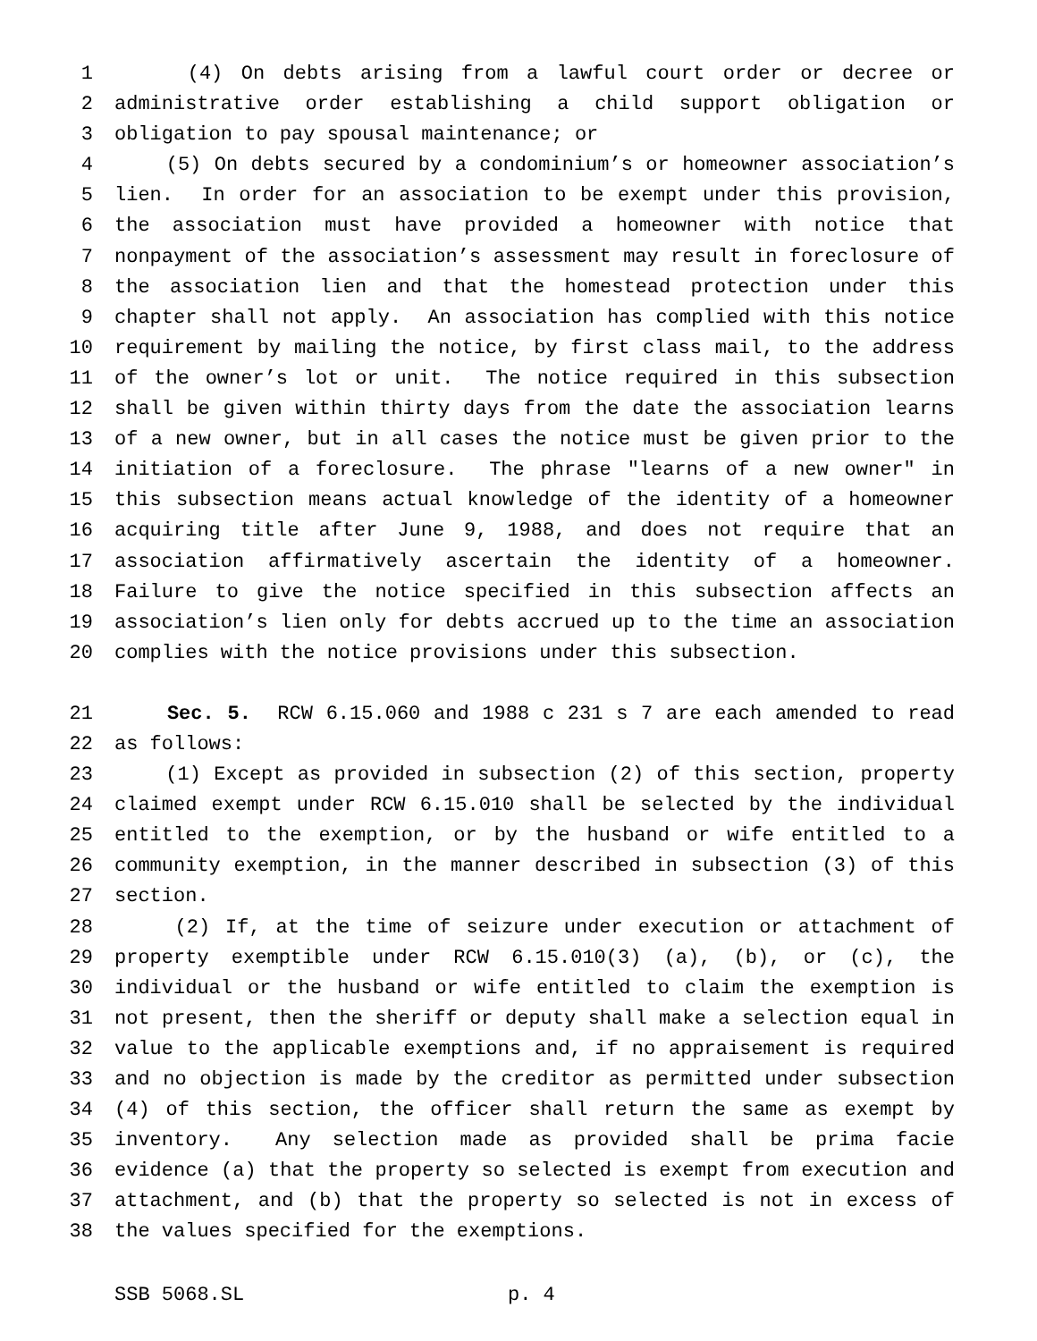1 (4) On debts arising from a lawful court order or decree or
2 administrative order establishing a child support obligation or
3 obligation to pay spousal maintenance; or
4 (5) On debts secured by a condominium’s or homeowner association’s
5 lien. In order for an association to be exempt under this provision,
6 the association must have provided a homeowner with notice that
7 nonpayment of the association’s assessment may result in foreclosure of
8 the association lien and that the homestead protection under this
9 chapter shall not apply. An association has complied with this notice
10 requirement by mailing the notice, by first class mail, to the address
11 of the owner’s lot or unit. The notice required in this subsection
12 shall be given within thirty days from the date the association learns
13 of a new owner, but in all cases the notice must be given prior to the
14 initiation of a foreclosure. The phrase "learns of a new owner" in
15 this subsection means actual knowledge of the identity of a homeowner
16 acquiring title after June 9, 1988, and does not require that an
17 association affirmatively ascertain the identity of a homeowner.
18 Failure to give the notice specified in this subsection affects an
19 association’s lien only for debts accrued up to the time an association
20 complies with the notice provisions under this subsection.
21 Sec. 5. RCW 6.15.060 and 1988 c 231 s 7 are each amended to read
22 as follows:
23 (1) Except as provided in subsection (2) of this section, property
24 claimed exempt under RCW 6.15.010 shall be selected by the individual
25 entitled to the exemption, or by the husband or wife entitled to a
26 community exemption, in the manner described in subsection (3) of this
27 section.
28 (2) If, at the time of seizure under execution or attachment of
29 property exemptible under RCW 6.15.010(3) (a), (b), or (c), the
30 individual or the husband or wife entitled to claim the exemption is
31 not present, then the sheriff or deputy shall make a selection equal in
32 value to the applicable exemptions and, if no appraisement is required
33 and no objection is made by the creditor as permitted under subsection
34 (4) of this section, the officer shall return the same as exempt by
35 inventory. Any selection made as provided shall be prima facie
36 evidence (a) that the property so selected is exempt from execution and
37 attachment, and (b) that the property so selected is not in excess of
38 the values specified for the exemptions.
SSB 5068.SL p. 4